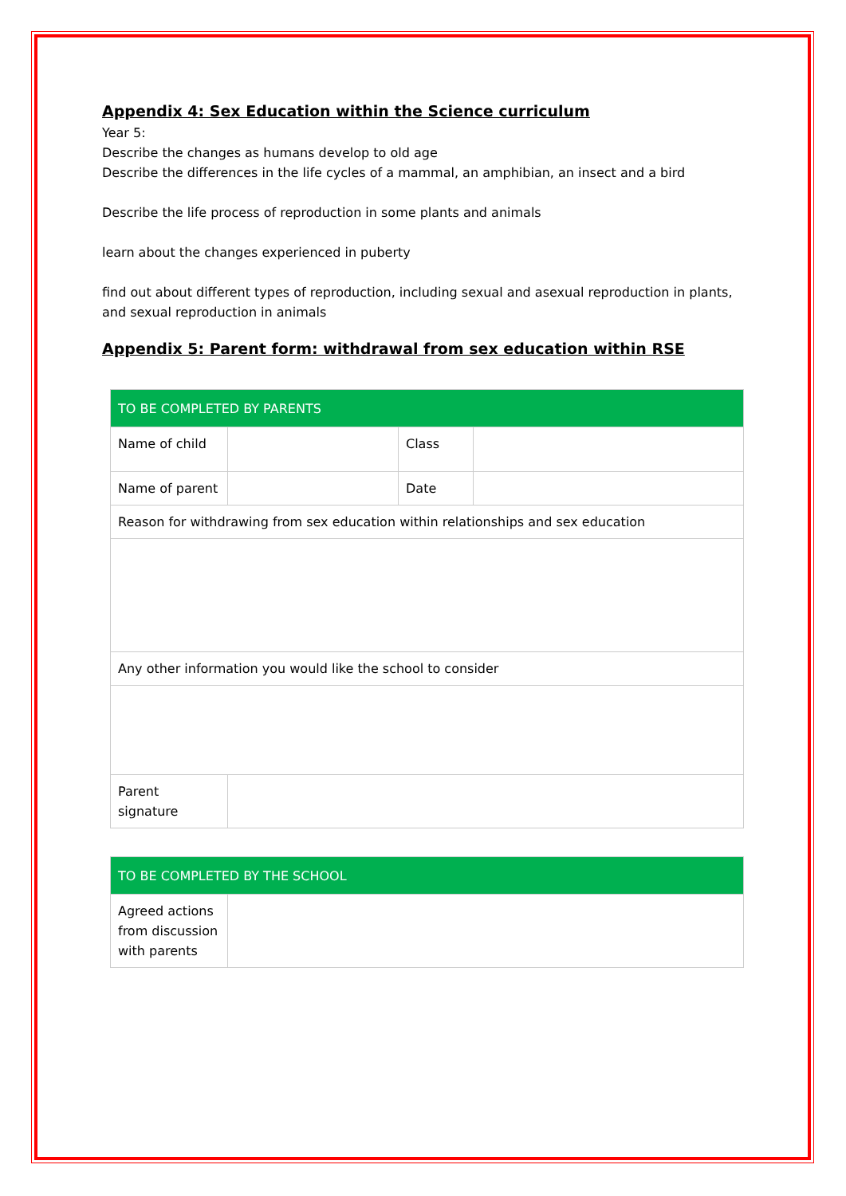Appendix 4: Sex Education within the Science curriculum
Year 5:
Describe the changes as humans develop to old age
Describe the differences in the life cycles of a mammal, an amphibian, an insect and a bird
Describe the life process of reproduction in some plants and animals
learn about the changes experienced in puberty
find out about different types of reproduction, including sexual and asexual reproduction in plants, and sexual reproduction in animals
Appendix 5: Parent form: withdrawal from sex education within RSE
| TO BE COMPLETED BY PARENTS | | | |
| Name of child | | Class | |
| Name of parent | | Date | |
| Reason for withdrawing from sex education within relationships and sex education | | | |
| Any other information you would like the school to consider | | | |
| Parent signature | | | |
| TO BE COMPLETED BY THE SCHOOL | |
| Agreed actions from discussion with parents | |